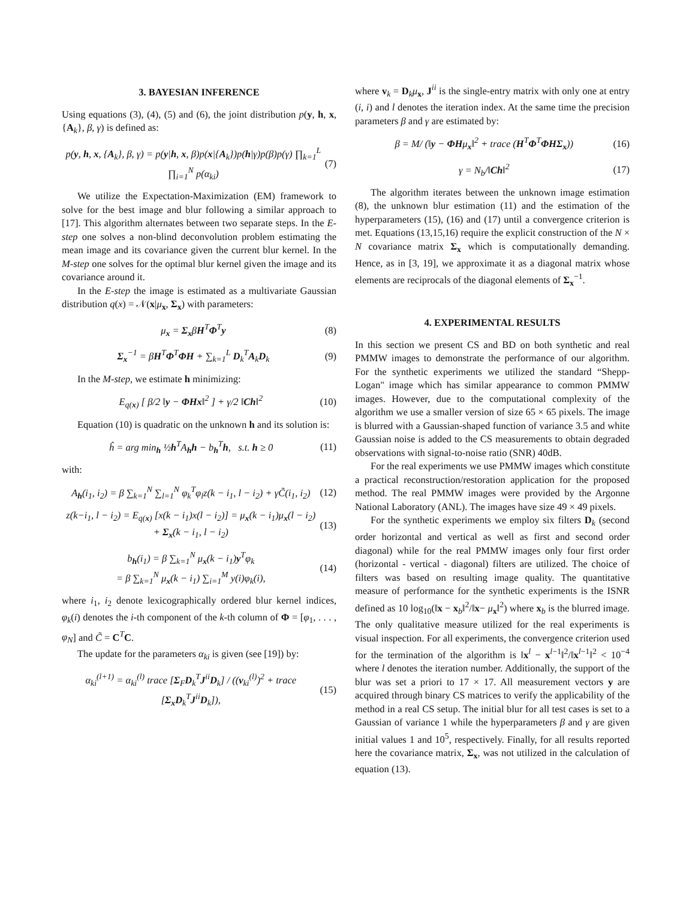3. BAYESIAN INFERENCE
Using equations (3), (4), (5) and (6), the joint distribution p(y, h, x, {A<sub>k</sub>}, β, γ) is defined as:
p(y, h, x, {A<sub>k</sub>}, β, γ) = p(y|h, x, β)p(x|{A<sub>k</sub>})p(h|γ)p(β)p(γ) ∏<sub>k=1</sub><sup>L</sup> ∏<sub>i=1</sub><sup>N</sup> p(α<sub>ki</sub>) (7)
We utilize the Expectation-Maximization (EM) framework to solve for the best image and blur following a similar approach to [17]. This algorithm alternates between two separate steps. In the E-step one solves a non-blind deconvolution problem estimating the mean image and its covariance given the current blur kernel. In the M-step one solves for the optimal blur kernel given the image and its covariance around it.
In the E-step the image is estimated as a multivariate Gaussian distribution q(x) = 𝒩(x|μ<sub>x</sub>, Σ<sub>x</sub>) with parameters:
μ<sub>x</sub> = Σ<sub>x</sub>βH<sup>T</sup>Φ<sup>T</sup>y (8)
Σ<sub>x</sub><sup>−1</sup> = βH<sup>T</sup>Φ<sup>T</sup>ΦH + ∑<sub>k=1</sub><sup>L</sup> D<sub>k</sub><sup>T</sup>A<sub>k</sub>D<sub>k</sub> (9)
In the M-step, we estimate h minimizing:
E<sub>q(x)</sub> [ β/2 ‖y − ΦHx‖<sup>2</sup> ] + γ/2 ‖Ch‖<sup>2</sup> (10)
Equation (10) is quadratic on the unknown h and its solution is:
ĥ = arg min<sub>h</sub> ½h<sup>T</sup>A<sub>h</sub>h − b<sub>h</sub><sup>T</sup>h, s.t. h ≥ 0 (11)
with:
A<sub>h</sub>(i<sub>1</sub>, i<sub>2</sub>) = β ∑<sub>k=1</sub><sup>N</sup> ∑<sub>l=1</sub><sup>N</sup> φ<sub>k</sub><sup>T</sup>φ<sub>l</sub>z(k − i<sub>1</sub>, l − i<sub>2</sub>) + γC̃(i<sub>1</sub>, i<sub>2</sub>) (12)
z(k−i<sub>1</sub>, l − i<sub>2</sub>) = E<sub>q(x)</sub> [x(k − i<sub>1</sub>)x(l − i<sub>2</sub>)] = μ<sub>x</sub>(k − i<sub>1</sub>)μ<sub>x</sub>(l − i<sub>2</sub>) + Σ<sub>x</sub>(k − i<sub>1</sub>, l − i<sub>2</sub>) (13)
b<sub>h</sub>(i<sub>1</sub>) = β ∑<sub>k=1</sub><sup>N</sup> μ<sub>x</sub>(k − i<sub>1</sub>)y<sup>T</sup>φ<sub>k</sub>
= β ∑<sub>k=1</sub><sup>N</sup> μ<sub>x</sub>(k − i<sub>1</sub>) ∑<sub>i=1</sub><sup>M</sup> y(i)φ<sub>k</sub>(i), (14)
where i<sub>1</sub>, i<sub>2</sub> denote lexicographically ordered blur kernel indices, φ<sub>k</sub>(i) denotes the i-th component of the k-th column of Φ = [φ<sub>1</sub>, . . . , φ<sub>N</sub>] and C̃ = C<sup>T</sup>C.
The update for the parameters α<sub>ki</sub> is given (see [19]) by:
α<sub>ki</sub><sup>(l+1)</sup> = α<sub>ki</sub><sup>(l)</sup> trace [Σ<sub>F</sub>D<sub>k</sub><sup>T</sup>J<sup>ii</sup>D<sub>k</sub>] / ((v<sub>ki</sub><sup>(l)</sup>)<sup>2</sup> + trace [Σ<sub>x</sub>D<sub>k</sub><sup>T</sup>J<sup>ii</sup>D<sub>k</sub>]), (15)
where v<sub>k</sub> = D<sub>k</sub>μ<sub>x</sub>, J<sup>ii</sup> is the single-entry matrix with only one at entry (i, i) and l denotes the iteration index. At the same time the precision parameters β and γ are estimated by:
β = M/ (‖y − ΦHμ<sub>x</sub>‖<sup>2</sup> + trace (H<sup>T</sup>Φ<sup>T</sup>ΦHΣ<sub>x</sub>)) (16)
γ = N<sub>b</sub>/‖Ch‖<sup>2</sup> (17)
The algorithm iterates between the unknown image estimation (8), the unknown blur estimation (11) and the estimation of the hyperparameters (15), (16) and (17) until a convergence criterion is met. Equations (13,15,16) require the explicit construction of the N × N covariance matrix Σ<sub>x</sub> which is computationally demanding. Hence, as in [3, 19], we approximate it as a diagonal matrix whose elements are reciprocals of the diagonal elements of Σ<sub>x</sub><sup>−1</sup>.
4. EXPERIMENTAL RESULTS
In this section we present CS and BD on both synthetic and real PMMW images to demonstrate the performance of our algorithm. For the synthetic experiments we utilized the standard “Shepp-Logan" image which has similar appearance to common PMMW images. However, due to the computational complexity of the algorithm we use a smaller version of size 65 × 65 pixels. The image is blurred with a Gaussian-shaped function of variance 3.5 and white Gaussian noise is added to the CS measurements to obtain degraded observations with signal-to-noise ratio (SNR) 40dB.
For the real experiments we use PMMW images which constitute a practical reconstruction/restoration application for the proposed method. The real PMMW images were provided by the Argonne National Laboratory (ANL). The images have size 49 × 49 pixels.
For the synthetic experiments we employ six filters D<sub>k</sub> (second order horizontal and vertical as well as first and second order diagonal) while for the real PMMW images only four first order (horizontal - vertical - diagonal) filters are utilized. The choice of filters was based on resulting image quality. The quantitative measure of performance for the synthetic experiments is the ISNR defined as 10 log<sub>10</sub>(‖x − x<sub>b</sub>‖<sup>2</sup>/‖x− μ<sub>x</sub>‖<sup>2</sup>) where x<sub>b</sub> is the blurred image. The only qualitative measure utilized for the real experiments is visual inspection. For all experiments, the convergence criterion used for the termination of the algorithm is ‖x<sup>l</sup> − x<sup>l−1</sup>‖<sup>2</sup>/‖x<sup>l−1</sup>‖<sup>2</sup> < 10<sup>−4</sup> where l denotes the iteration number. Additionally, the support of the blur was set a priori to 17 × 17. All measurement vectors y are acquired through binary CS matrices to verify the applicability of the method in a real CS setup. The initial blur for all test cases is set to a Gaussian of variance 1 while the hyperparameters β and γ are given initial values 1 and 10<sup>5</sup>, respectively. Finally, for all results reported here the covariance matrix, Σ<sub>x</sub>, was not utilized in the calculation of equation (13).